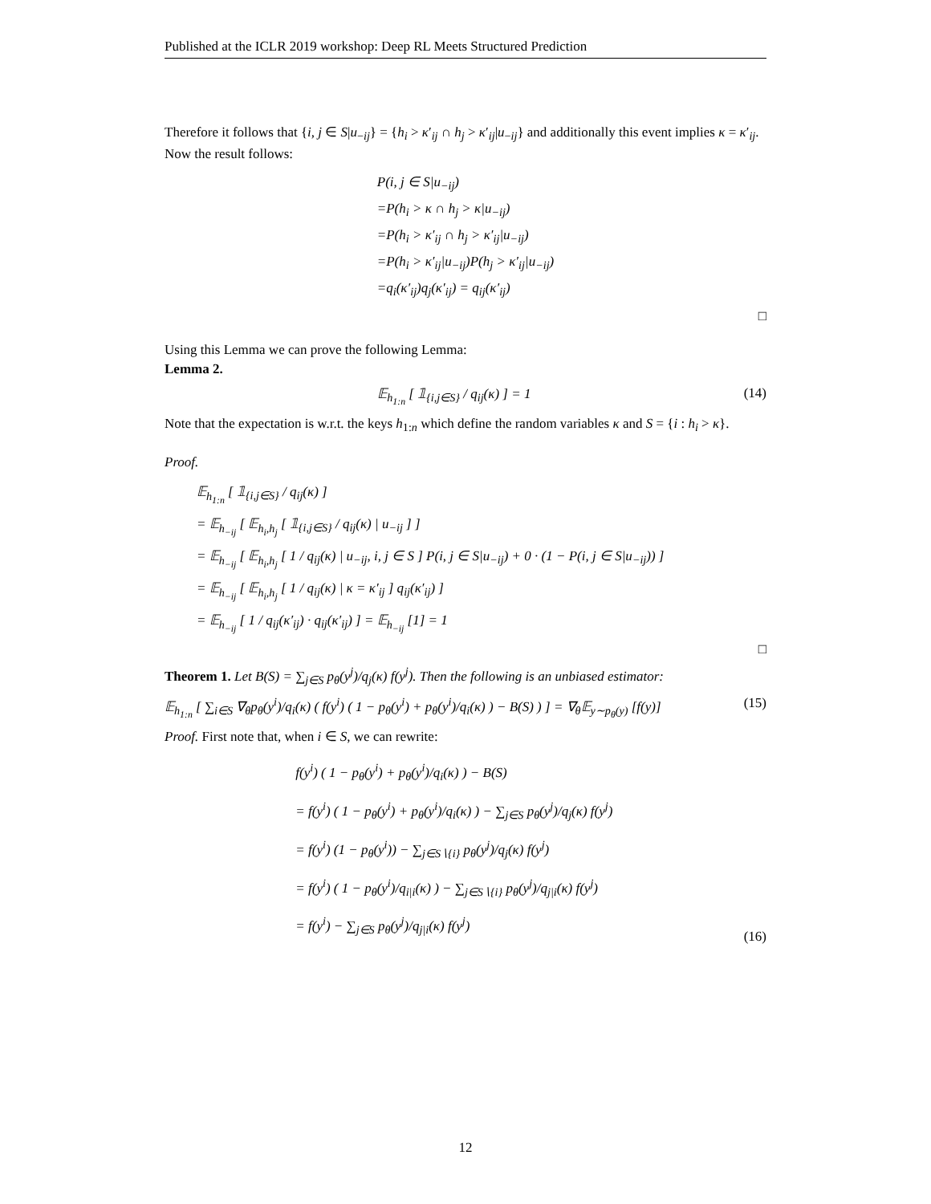Published at the ICLR 2019 workshop: Deep RL Meets Structured Prediction
Therefore it follows that {i, j ∈ S|u<sub>−ij</sub>} = {h<sub>i</sub> > κ′<sub>ij</sub> ∩ h<sub>j</sub> > κ′<sub>ij</sub>|u<sub>−ij</sub>} and additionally this event implies κ = κ′<sub>ij</sub>. Now the result follows:
P(i, j ∈ S|u<sub>−ij</sub>)
=P(h<sub>i</sub> > κ ∩ h<sub>j</sub> > κ|u<sub>−ij</sub>)
=P(h<sub>i</sub> > κ′<sub>ij</sub> ∩ h<sub>j</sub> > κ′<sub>ij</sub>|u<sub>−ij</sub>)
=P(h<sub>i</sub> > κ′<sub>ij</sub>|u<sub>−ij</sub>)P(h<sub>j</sub> > κ′<sub>ij</sub>|u<sub>−ij</sub>)
=q<sub>i</sub>(κ′<sub>ij</sub>)q<sub>j</sub>(κ′<sub>ij</sub>) = q<sub>ij</sub>(κ′<sub>ij</sub>)
□
Using this Lemma we can prove the following Lemma:
Lemma 2.
𝔼<sub>h<sub>1:n</sub></sub> [ 𝟙<sub>{i,j∈S}</sub> / q<sub>ij</sub>(κ) ] = 1 (14)
Note that the expectation is w.r.t. the keys h<sub>1:n</sub> which define the random variables κ and S = {i : h<sub>i</sub> > κ}.
Proof.
𝔼<sub>h<sub>1:n</sub></sub> [ 𝟙<sub>{i,j∈S}</sub> / q<sub>ij</sub>(κ) ]
= 𝔼<sub>h<sub>−ij</sub></sub> [ 𝔼<sub>h<sub>i</sub>,h<sub>j</sub></sub> [ 𝟙<sub>{i,j∈S}</sub> / q<sub>ij</sub>(κ) | u<sub>−ij</sub> ] ]
= 𝔼<sub>h<sub>−ij</sub></sub> [ 𝔼<sub>h<sub>i</sub>,h<sub>j</sub></sub> [ 1 / q<sub>ij</sub>(κ) | u<sub>−ij</sub>, i, j ∈ S ] P(i, j ∈ S|u<sub>−ij</sub>) + 0 · (1 − P(i, j ∈ S|u<sub>−ij</sub>)) ]
= 𝔼<sub>h<sub>−ij</sub></sub> [ 𝔼<sub>h<sub>i</sub>,h<sub>j</sub></sub> [ 1 / q<sub>ij</sub>(κ) | κ = κ′<sub>ij</sub> ] q<sub>ij</sub>(κ′<sub>ij</sub>) ]
= 𝔼<sub>h<sub>−ij</sub></sub> [ 1 / q<sub>ij</sub>(κ′<sub>ij</sub>) · q<sub>ij</sub>(κ′<sub>ij</sub>) ] = 𝔼<sub>h<sub>−ij</sub></sub> [1] = 1
□
Theorem 1. Let B(S) = ∑<sub>j∈S</sub> p<sub>θ</sub>(y<sup>j</sup>)/q<sub>j</sub>(κ) f(y<sup>j</sup>). Then the following is an unbiased estimator:
𝔼<sub>h<sub>1:n</sub></sub> [ ∑<sub>i∈S</sub> ∇<sub>θ</sub>p<sub>θ</sub>(y<sup>i</sup>)/q<sub>i</sub>(κ) ( f(y<sup>i</sup>) ( 1 − p<sub>θ</sub>(y<sup>i</sup>) + p<sub>θ</sub>(y<sup>i</sup>)/q<sub>i</sub>(κ) ) − B(S) ) ] = ∇<sub>θ</sub>𝔼<sub>y∼p<sub>θ</sub>(y)</sub> [f(y)] (15)
Proof. First note that, when i ∈ S, we can rewrite:
f(y<sup>i</sup>) ( 1 − p<sub>θ</sub>(y<sup>i</sup>) + p<sub>θ</sub>(y<sup>i</sup>)/q<sub>i</sub>(κ) ) − B(S)
= f(y<sup>i</sup>) ( 1 − p<sub>θ</sub>(y<sup>i</sup>) + p<sub>θ</sub>(y<sup>i</sup>)/q<sub>i</sub>(κ) ) − ∑<sub>j∈S</sub> p<sub>θ</sub>(y<sup>j</sup>)/q<sub>j</sub>(κ) f(y<sup>j</sup>)
= f(y<sup>i</sup>) (1 − p<sub>θ</sub>(y<sup>i</sup>)) − ∑<sub>j∈S∖{i}</sub> p<sub>θ</sub>(y<sup>j</sup>)/q<sub>j</sub>(κ) f(y<sup>j</sup>)
= f(y<sup>i</sup>) ( 1 − p<sub>θ</sub>(y<sup>i</sup>)/q<sub>i|i</sub>(κ) ) − ∑<sub>j∈S∖{i}</sub> p<sub>θ</sub>(y<sup>j</sup>)/q<sub>j|i</sub>(κ) f(y<sup>j</sup>)
= f(y<sup>i</sup>) − ∑<sub>j∈S</sub> p<sub>θ</sub>(y<sup>j</sup>)/q<sub>j|i</sub>(κ) f(y<sup>j</sup>) (16)
12